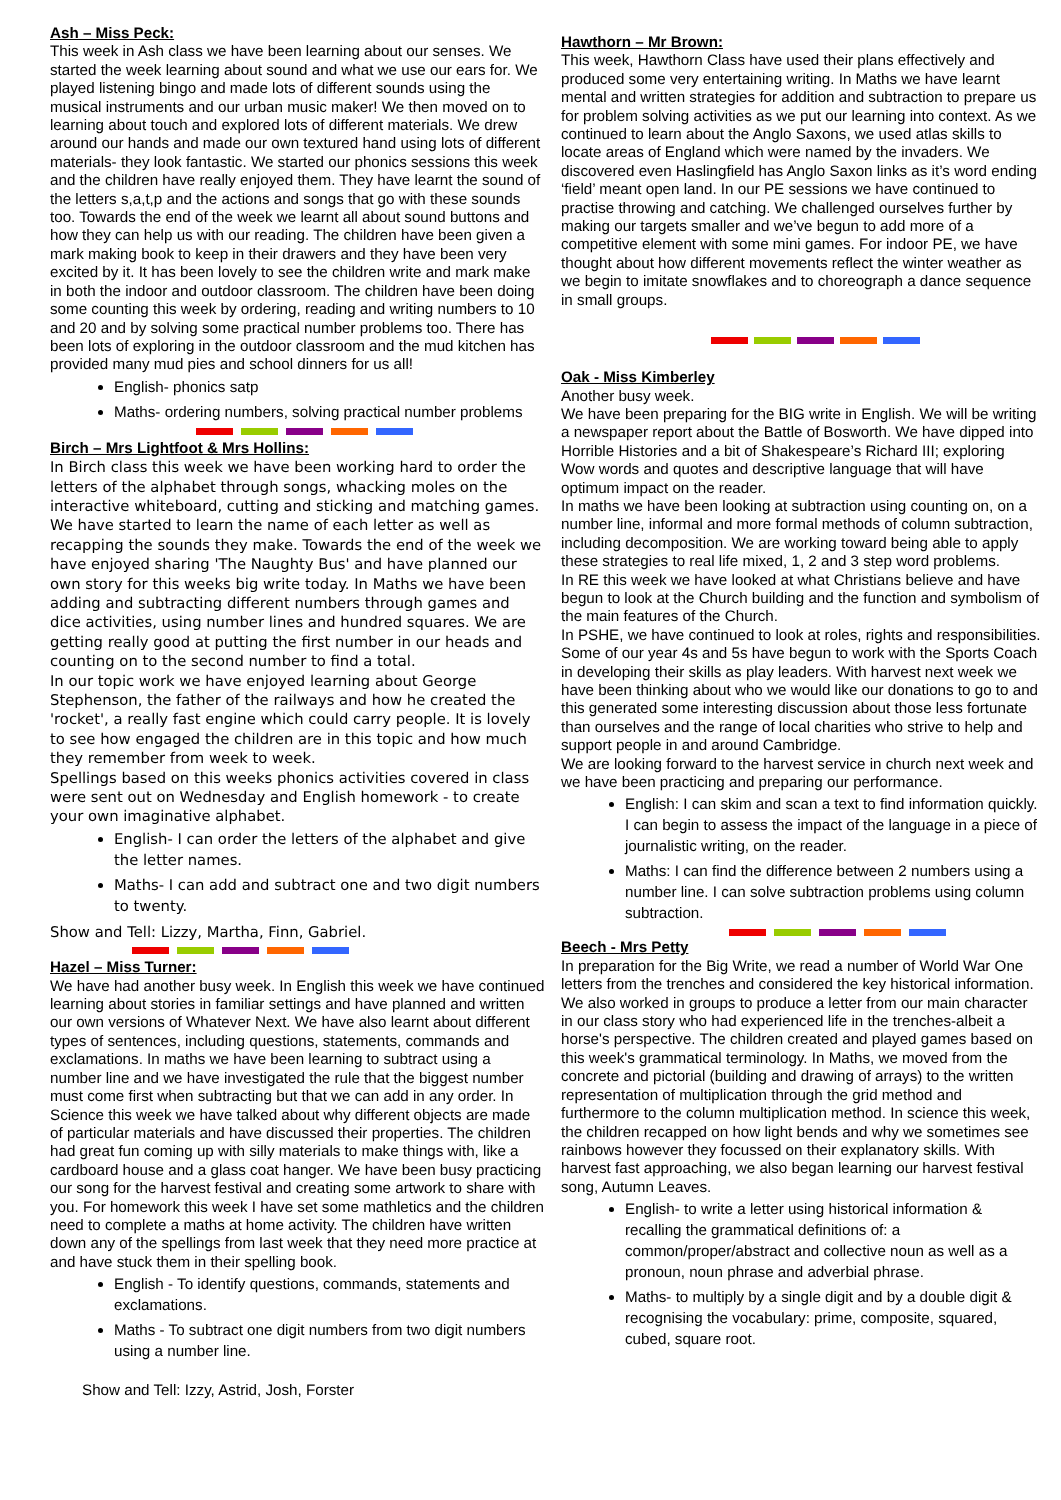Ash – Miss Peck:
This week in Ash class we have been learning about our senses. We started the week learning about sound and what we use our ears for. We played listening bingo and made lots of different sounds using the musical instruments and our urban music maker! We then moved on to learning about touch and explored lots of different materials. We drew around our hands and made our own textured hand using lots of different materials- they look fantastic. We started our phonics sessions this week and the children have really enjoyed them. They have learnt the sound of the letters s,a,t,p and the actions and songs that go with these sounds too. Towards the end of the week we learnt all about sound buttons and how they can help us with our reading. The children have been given a mark making book to keep in their drawers and they have been very excited by it. It has been lovely to see the children write and mark make in both the indoor and outdoor classroom. The children have been doing some counting this week by ordering, reading and writing numbers to 10 and 20 and by solving some practical number problems too. There has been lots of exploring in the outdoor classroom and the mud kitchen has provided many mud pies and school dinners for us all!
English- phonics satp
Maths- ordering numbers, solving practical number problems
Birch – Mrs Lightfoot & Mrs Hollins:
In Birch class this week we have been working hard to order the letters of the alphabet through songs, whacking moles on the interactive whiteboard, cutting and sticking and matching games. We have started to learn the name of each letter as well as recapping the sounds they make. Towards the end of the week we have enjoyed sharing 'The Naughty Bus' and have planned our own story for this weeks big write today. In Maths we have been adding and subtracting different numbers through games and dice activities, using number lines and hundred squares. We are getting really good at putting the first number in our heads and counting on to the second number to find a total.
In our topic work we have enjoyed learning about George Stephenson, the father of the railways and how he created the 'rocket', a really fast engine which could carry people. It is lovely to see how engaged the children are in this topic and how much they remember from week to week.
Spellings based on this weeks phonics activities covered in class were sent out on Wednesday and English homework - to create your own imaginative alphabet.
English- I can order the letters of the alphabet and give the letter names.
Maths- I can add and subtract one and two digit numbers to twenty.
Show and Tell: Lizzy, Martha, Finn, Gabriel.
Hazel – Miss Turner:
We have had another busy week. In English this week we have continued learning about stories in familiar settings and have planned and written our own versions of Whatever Next. We have also learnt about different types of sentences, including questions, statements, commands and exclamations. In maths we have been learning to subtract using a number line and we have investigated the rule that the biggest number must come first when subtracting but that we can add in any order. In Science this week we have talked about why different objects are made of particular materials and have discussed their properties. The children had great fun coming up with silly materials to make things with, like a cardboard house and a glass coat hanger. We have been busy practicing our song for the harvest festival and creating some artwork to share with you. For homework this week I have set some mathletics and the children need to complete a maths at home activity. The children have written down any of the spellings from last week that they need more practice at and have stuck them in their spelling book.
English - To identify questions, commands, statements and exclamations.
Maths - To subtract one digit numbers from two digit numbers using a number line.
Show and Tell: Izzy, Astrid, Josh, Forster
Hawthorn – Mr Brown:
This week, Hawthorn Class have used their plans effectively and produced some very entertaining writing. In Maths we have learnt mental and written strategies for addition and subtraction to prepare us for problem solving activities as we put our learning into context. As we continued to learn about the Anglo Saxons, we used atlas skills to locate areas of England which were named by the invaders. We discovered even Haslingfield has Anglo Saxon links as it’s word ending ‘field’ meant open land. In our PE sessions we have continued to practise throwing and catching. We challenged ourselves further by making our targets smaller and we’ve begun to add more of a competitive element with some mini games. For indoor PE, we have thought about how different movements reflect the winter weather as we begin to imitate snowflakes and to choreograph a dance sequence in small groups.
Oak - Miss Kimberley
Another busy week.
We have been preparing for the BIG write in English. We will be writing a newspaper report about the Battle of Bosworth. We have dipped into Horrible Histories and a bit of Shakespeare’s Richard III; exploring Wow words and quotes and descriptive language that will have optimum impact on the reader.
In maths we have been looking at subtraction using counting on, on a number line, informal and more formal methods of column subtraction, including decomposition. We are working toward being able to apply these strategies to real life mixed, 1, 2 and 3 step word problems.
In RE this week we have looked at what Christians believe and have begun to look at the Church building and the function and symbolism of the main features of the Church.
In PSHE, we have continued to look at roles, rights and responsibilities. Some of our year 4s and 5s have begun to work with the Sports Coach in developing their skills as play leaders. With harvest next week we have been thinking about who we would like our donations to go to and this generated some interesting discussion about those less fortunate than ourselves and the range of local charities who strive to help and support people in and around Cambridge.
We are looking forward to the harvest service in church next week and we have been practicing and preparing our performance.
English: I can skim and scan a text to find information quickly. I can begin to assess the impact of the language in a piece of journalistic writing, on the reader.
Maths: I can find the difference between 2 numbers using a number line. I can solve subtraction problems using column subtraction.
Beech - Mrs Petty
In preparation for the Big Write, we read a number of World War One letters from the trenches and considered the key historical information. We also worked in groups to produce a letter from our main character in our class story who had experienced life in the trenches-albeit a horse's perspective. The children created and played games based on this week's grammatical terminology. In Maths, we moved from the concrete and pictorial (building and drawing of arrays) to the written representation of multiplication through the grid method and furthermore to the column multiplication method. In science this week, the children recapped on how light bends and why we sometimes see rainbows however they focussed on their explanatory skills. With harvest fast approaching, we also began learning our harvest festival song, Autumn Leaves.
English- to write a letter using historical information & recalling the grammatical definitions of: a common/proper/abstract and collective noun as well as a pronoun, noun phrase and adverbial phrase.
Maths- to multiply by a single digit and by a double digit & recognising the vocabulary: prime, composite, squared, cubed, square root.